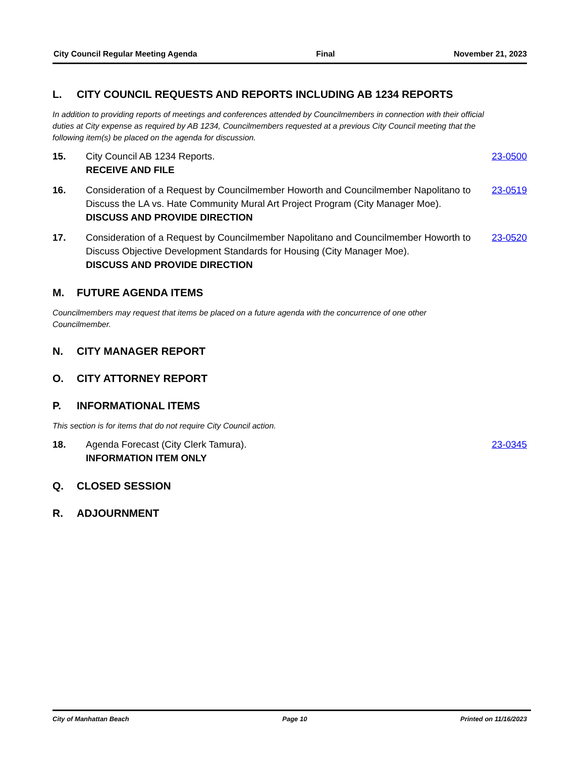City Council Regular Meeting Agenda Final November 21, 2023
L. CITY COUNCIL REQUESTS AND REPORTS INCLUDING AB 1234 REPORTS
In addition to providing reports of meetings and conferences attended by Councilmembers in connection with their official duties at City expense as required by AB 1234, Councilmembers requested at a previous City Council meeting that the following item(s) be placed on the agenda for discussion.
15. City Council AB 1234 Reports.
RECEIVE AND FILE
23-0500
16. Consideration of a Request by Councilmember Howorth and Councilmember Napolitano to Discuss the LA vs. Hate Community Mural Art Project Program (City Manager Moe).
DISCUSS AND PROVIDE DIRECTION
23-0519
17. Consideration of a Request by Councilmember Napolitano and Councilmember Howorth to Discuss Objective Development Standards for Housing (City Manager Moe).
DISCUSS AND PROVIDE DIRECTION
23-0520
M. FUTURE AGENDA ITEMS
Councilmembers may request that items be placed on a future agenda with the concurrence of one other Councilmember.
N. CITY MANAGER REPORT
O. CITY ATTORNEY REPORT
P. INFORMATIONAL ITEMS
This section is for items that do not require City Council action.
18. Agenda Forecast (City Clerk Tamura).
INFORMATION ITEM ONLY
23-0345
Q. CLOSED SESSION
R. ADJOURNMENT
City of Manhattan Beach Page 10 Printed on 11/16/2023